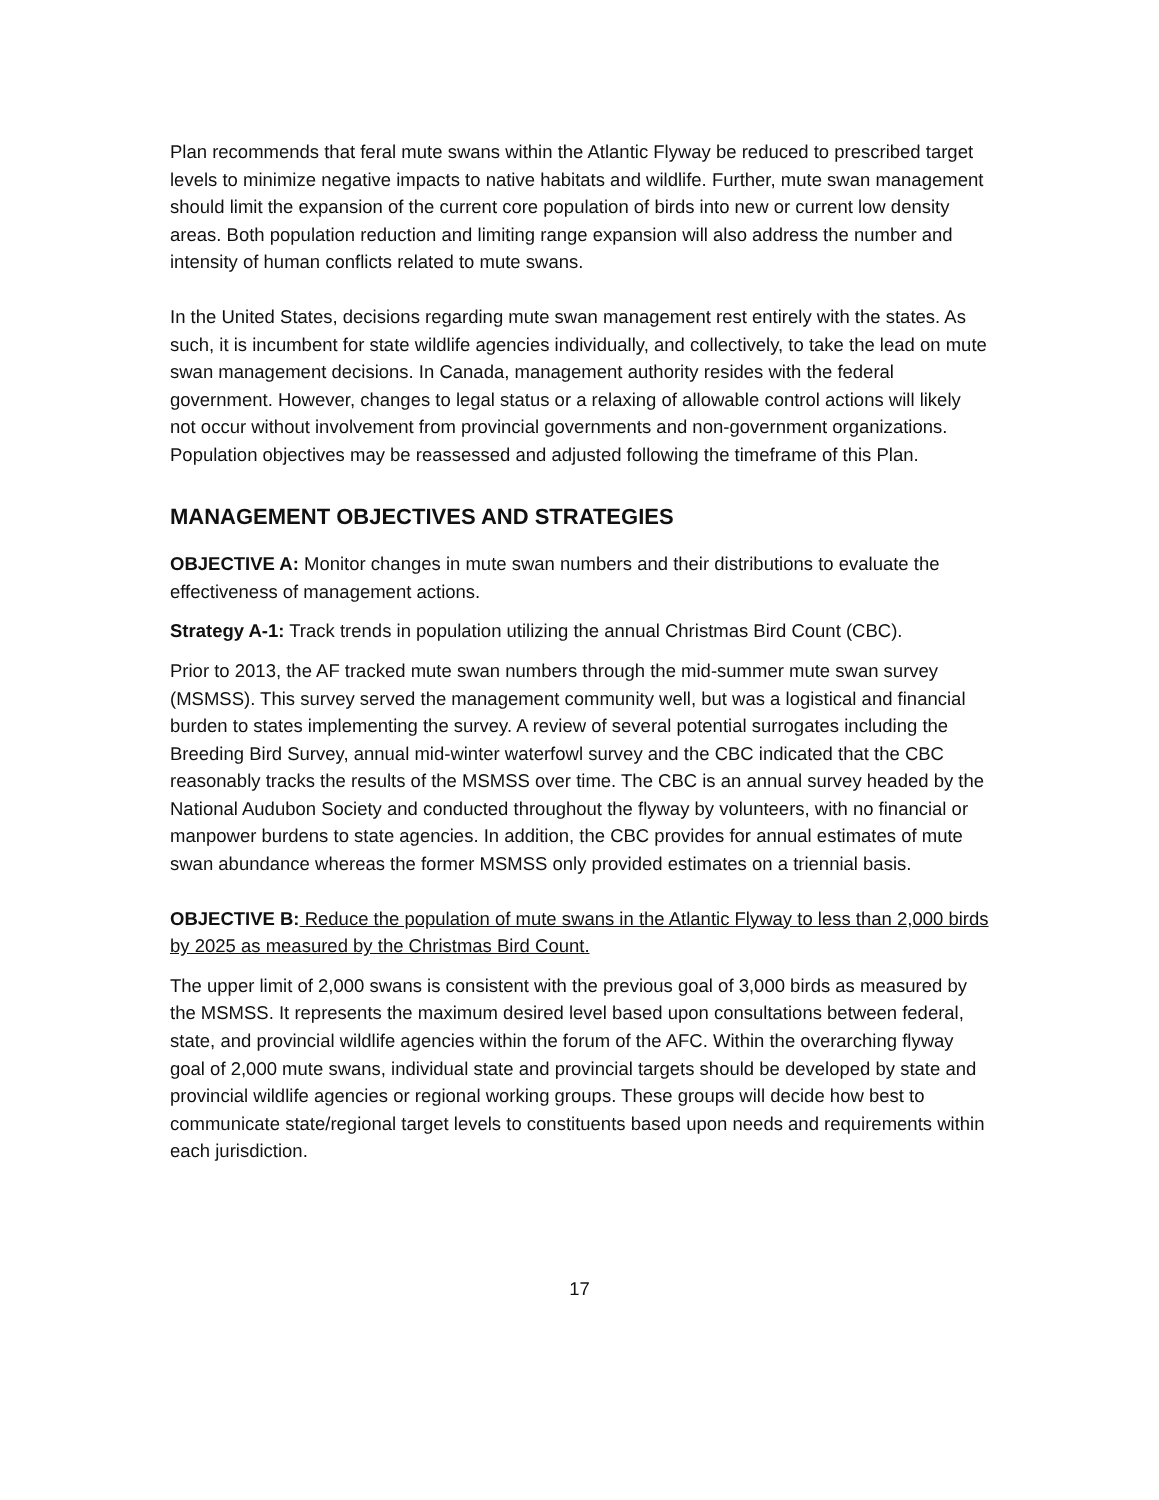Plan recommends that feral mute swans within the Atlantic Flyway be reduced to prescribed target levels to minimize negative impacts to native habitats and wildlife. Further, mute swan management should limit the expansion of the current core population of birds into new or current low density areas. Both population reduction and limiting range expansion will also address the number and intensity of human conflicts related to mute swans.
In the United States, decisions regarding mute swan management rest entirely with the states. As such, it is incumbent for state wildlife agencies individually, and collectively, to take the lead on mute swan management decisions. In Canada, management authority resides with the federal government. However, changes to legal status or a relaxing of allowable control actions will likely not occur without involvement from provincial governments and non-government organizations. Population objectives may be reassessed and adjusted following the timeframe of this Plan.
MANAGEMENT OBJECTIVES AND STRATEGIES
OBJECTIVE A: Monitor changes in mute swan numbers and their distributions to evaluate the effectiveness of management actions.
Strategy A-1: Track trends in population utilizing the annual Christmas Bird Count (CBC).
Prior to 2013, the AF tracked mute swan numbers through the mid-summer mute swan survey (MSMSS). This survey served the management community well, but was a logistical and financial burden to states implementing the survey. A review of several potential surrogates including the Breeding Bird Survey, annual mid-winter waterfowl survey and the CBC indicated that the CBC reasonably tracks the results of the MSMSS over time. The CBC is an annual survey headed by the National Audubon Society and conducted throughout the flyway by volunteers, with no financial or manpower burdens to state agencies. In addition, the CBC provides for annual estimates of mute swan abundance whereas the former MSMSS only provided estimates on a triennial basis.
OBJECTIVE B: Reduce the population of mute swans in the Atlantic Flyway to less than 2,000 birds by 2025 as measured by the Christmas Bird Count.
The upper limit of 2,000 swans is consistent with the previous goal of 3,000 birds as measured by the MSMSS. It represents the maximum desired level based upon consultations between federal, state, and provincial wildlife agencies within the forum of the AFC. Within the overarching flyway goal of 2,000 mute swans, individual state and provincial targets should be developed by state and provincial wildlife agencies or regional working groups. These groups will decide how best to communicate state/regional target levels to constituents based upon needs and requirements within each jurisdiction.
17